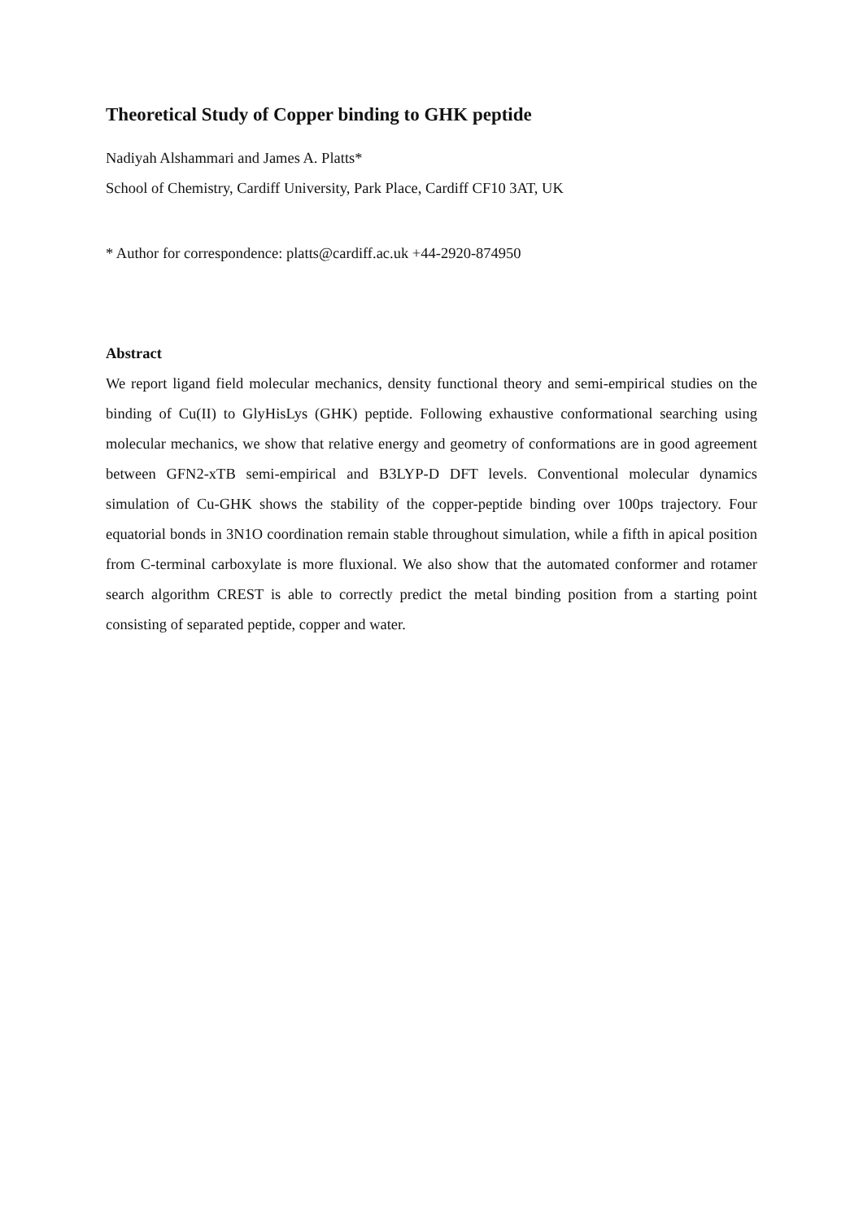Theoretical Study of Copper binding to GHK peptide
Nadiyah Alshammari and James A. Platts*
School of Chemistry, Cardiff University, Park Place, Cardiff CF10 3AT, UK
* Author for correspondence: platts@cardiff.ac.uk +44-2920-874950
Abstract
We report ligand field molecular mechanics, density functional theory and semi-empirical studies on the binding of Cu(II) to GlyHisLys (GHK) peptide. Following exhaustive conformational searching using molecular mechanics, we show that relative energy and geometry of conformations are in good agreement between GFN2-xTB semi-empirical and B3LYP-D DFT levels. Conventional molecular dynamics simulation of Cu-GHK shows the stability of the copper-peptide binding over 100ps trajectory. Four equatorial bonds in 3N1O coordination remain stable throughout simulation, while a fifth in apical position from C-terminal carboxylate is more fluxional. We also show that the automated conformer and rotamer search algorithm CREST is able to correctly predict the metal binding position from a starting point consisting of separated peptide, copper and water.